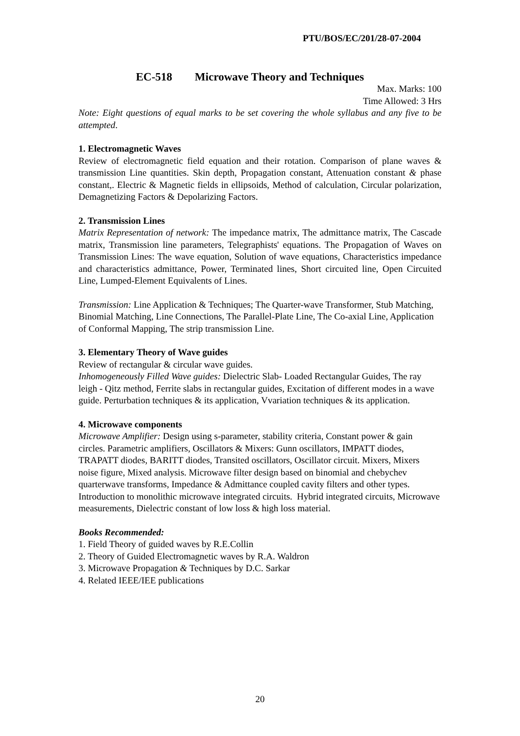PTU/BOS/EC/201/28-07-2004
EC-518 Microwave Theory and Techniques
Max. Marks: 100
Time Allowed: 3 Hrs
Note: Eight questions of equal marks to be set covering the whole syllabus and any five to be attempted.
1. Electromagnetic Waves
Review of electromagnetic field equation and their rotation. Comparison of plane waves & transmission Line quantities. Skin depth, Propagation constant, Attenuation constant & phase constant,. Electric & Magnetic fields in ellipsoids, Method of calculation, Circular polarization, Demagnetizing Factors & Depolarizing Factors.
2. Transmission Lines
Matrix Representation of network: The impedance matrix, The admittance matrix, The Cascade matrix, Transmission line parameters, Telegraphists' equations. The Propagation of Waves on Transmission Lines: The wave equation, Solution of wave equations, Characteristics impedance and characteristics admittance, Power, Terminated lines, Short circuited line, Open Circuited Line, Lumped-Element Equivalents of Lines.
Transmission: Line Application & Techniques; The Quarter-wave Transformer, Stub Matching, Binomial Matching, Line Connections, The Parallel-Plate Line, The Co-axial Line, Application of Conformal Mapping, The strip transmission Line.
3. Elementary Theory of Wave guides
Review of rectangular & circular wave guides.
Inhomogeneously Filled Wave guides: Dielectric Slab- Loaded Rectangular Guides, The ray leigh - Qitz method, Ferrite slabs in rectangular guides, Excitation of different modes in a wave guide. Perturbation techniques & its application, Vvariation techniques & its application.
4. Microwave components
Microwave Amplifier: Design using s-parameter, stability criteria, Constant power & gain circles. Parametric amplifiers, Oscillators & Mixers: Gunn oscillators, IMPATT diodes, TRAPATT diodes, BARITT diodes, Transited oscillators, Oscillator circuit. Mixers, Mixers noise figure, Mixed analysis. Microwave filter design based on binomial and chebychev quarterwave transforms, Impedance & Admittance coupled cavity filters and other types. Introduction to monolithic microwave integrated circuits. Hybrid integrated circuits, Microwave measurements, Dielectric constant of low loss & high loss material.
Books Recommended:
1. Field Theory of guided waves by R.E.Collin
2. Theory of Guided Electromagnetic waves by R.A. Waldron
3. Microwave Propagation & Techniques by D.C. Sarkar
4. Related IEEE/IEE publications
20